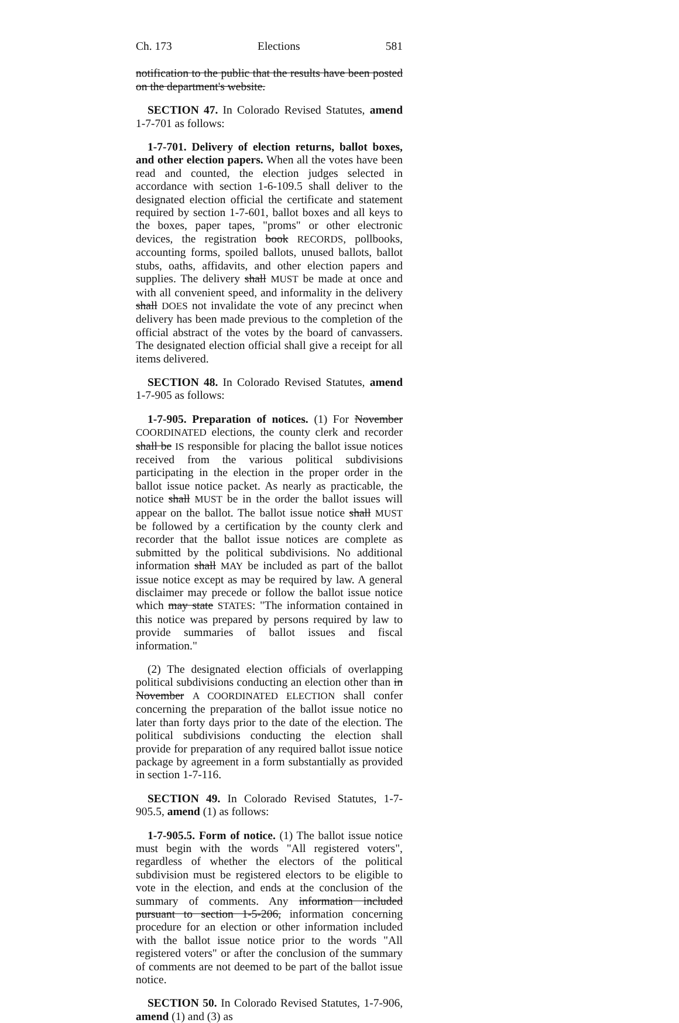Ch. 173 Elections 581
notification to the public that the results have been posted on the department's website.
SECTION 47. In Colorado Revised Statutes, amend 1-7-701 as follows:
1-7-701. Delivery of election returns, ballot boxes, and other election papers. When all the votes have been read and counted, the election judges selected in accordance with section 1-6-109.5 shall deliver to the designated election official the certificate and statement required by section 1-7-601, ballot boxes and all keys to the boxes, paper tapes, "proms" or other electronic devices, the registration book RECORDS, pollbooks, accounting forms, spoiled ballots, unused ballots, ballot stubs, oaths, affidavits, and other election papers and supplies. The delivery shall MUST be made at once and with all convenient speed, and informality in the delivery shall DOES not invalidate the vote of any precinct when delivery has been made previous to the completion of the official abstract of the votes by the board of canvassers. The designated election official shall give a receipt for all items delivered.
SECTION 48. In Colorado Revised Statutes, amend 1-7-905 as follows:
1-7-905. Preparation of notices. (1) For November COORDINATED elections, the county clerk and recorder shall be IS responsible for placing the ballot issue notices received from the various political subdivisions participating in the election in the proper order in the ballot issue notice packet. As nearly as practicable, the notice shall MUST be in the order the ballot issues will appear on the ballot. The ballot issue notice shall MUST be followed by a certification by the county clerk and recorder that the ballot issue notices are complete as submitted by the political subdivisions. No additional information shall MAY be included as part of the ballot issue notice except as may be required by law. A general disclaimer may precede or follow the ballot issue notice which may state STATES: "The information contained in this notice was prepared by persons required by law to provide summaries of ballot issues and fiscal information."
(2) The designated election officials of overlapping political subdivisions conducting an election other than in November A COORDINATED ELECTION shall confer concerning the preparation of the ballot issue notice no later than forty days prior to the date of the election. The political subdivisions conducting the election shall provide for preparation of any required ballot issue notice package by agreement in a form substantially as provided in section 1-7-116.
SECTION 49. In Colorado Revised Statutes, 1-7-905.5, amend (1) as follows:
1-7-905.5. Form of notice. (1) The ballot issue notice must begin with the words "All registered voters", regardless of whether the electors of the political subdivision must be registered electors to be eligible to vote in the election, and ends at the conclusion of the summary of comments. Any information included pursuant to section 1-5-206, information concerning procedure for an election or other information included with the ballot issue notice prior to the words "All registered voters" or after the conclusion of the summary of comments are not deemed to be part of the ballot issue notice.
SECTION 50. In Colorado Revised Statutes, 1-7-906, amend (1) and (3) as